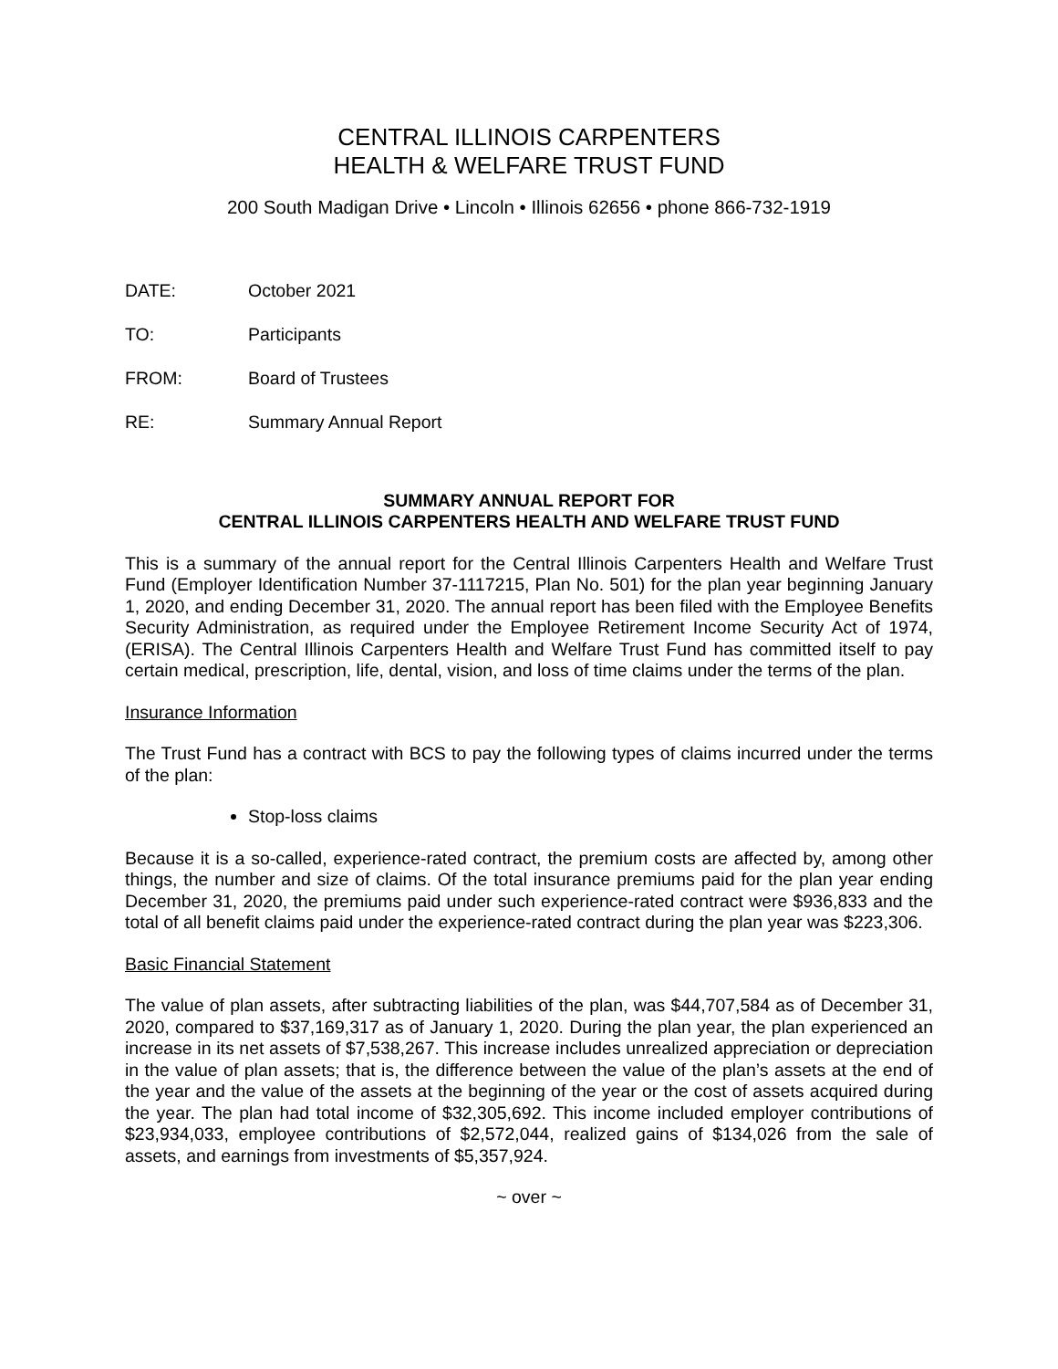CENTRAL ILLINOIS CARPENTERS
HEALTH & WELFARE TRUST FUND
200 South Madigan Drive • Lincoln • Illinois 62656 • phone 866-732-1919
DATE: October 2021
TO: Participants
FROM: Board of Trustees
RE: Summary Annual Report
SUMMARY ANNUAL REPORT FOR
CENTRAL ILLINOIS CARPENTERS HEALTH AND WELFARE TRUST FUND
This is a summary of the annual report for the Central Illinois Carpenters Health and Welfare Trust Fund (Employer Identification Number 37-1117215, Plan No. 501) for the plan year beginning January 1, 2020, and ending December 31, 2020. The annual report has been filed with the Employee Benefits Security Administration, as required under the Employee Retirement Income Security Act of 1974, (ERISA). The Central Illinois Carpenters Health and Welfare Trust Fund has committed itself to pay certain medical, prescription, life, dental, vision, and loss of time claims under the terms of the plan.
Insurance Information
The Trust Fund has a contract with BCS to pay the following types of claims incurred under the terms of the plan:
Stop-loss claims
Because it is a so-called, experience-rated contract, the premium costs are affected by, among other things, the number and size of claims. Of the total insurance premiums paid for the plan year ending December 31, 2020, the premiums paid under such experience-rated contract were $936,833 and the total of all benefit claims paid under the experience-rated contract during the plan year was $223,306.
Basic Financial Statement
The value of plan assets, after subtracting liabilities of the plan, was $44,707,584 as of December 31, 2020, compared to $37,169,317 as of January 1, 2020. During the plan year, the plan experienced an increase in its net assets of $7,538,267. This increase includes unrealized appreciation or depreciation in the value of plan assets; that is, the difference between the value of the plan’s assets at the end of the year and the value of the assets at the beginning of the year or the cost of assets acquired during the year. The plan had total income of $32,305,692. This income included employer contributions of $23,934,033, employee contributions of $2,572,044, realized gains of $134,026 from the sale of assets, and earnings from investments of $5,357,924.
~ over ~